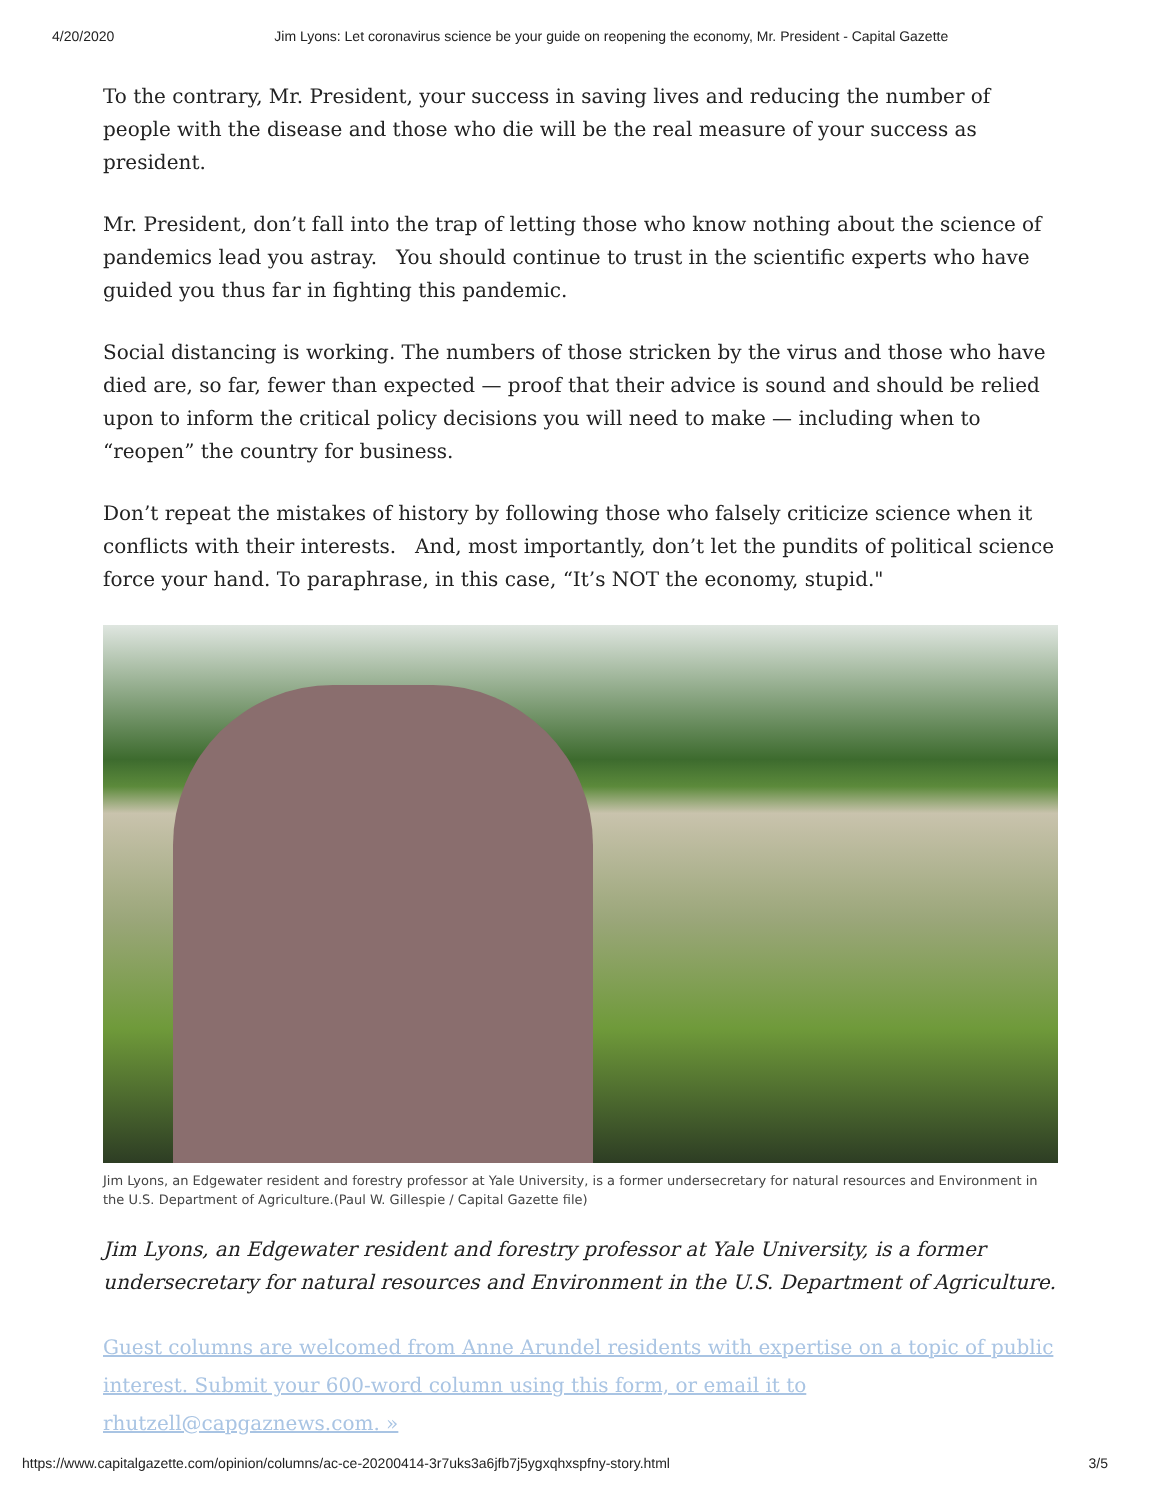4/20/2020 Jim Lyons: Let coronavirus science be your guide on reopening the economy, Mr. President - Capital Gazette
To the contrary, Mr. President, your success in saving lives and reducing the number of people with the disease and those who die will be the real measure of your success as president.
Mr. President, don’t fall into the trap of letting those who know nothing about the science of pandemics lead you astray. You should continue to trust in the scientific experts who have guided you thus far in fighting this pandemic.
Social distancing is working. The numbers of those stricken by the virus and those who have died are, so far, fewer than expected — proof that their advice is sound and should be relied upon to inform the critical policy decisions you will need to make — including when to “reopen” the country for business.
Don’t repeat the mistakes of history by following those who falsely criticize science when it conflicts with their interests. And, most importantly, don’t let the pundits of political science force your hand. To paraphrase, in this case, “It’s NOT the economy, stupid."
Jim Lyons, an Edgewater resident and forestry professor at Yale University, is a former undersecretary for natural resources and Environment in the U.S. Department of Agriculture.(Paul W. Gillespie / Capital Gazette file)
Jim Lyons, an Edgewater resident and forestry professor at Yale University, is a former undersecretary for natural resources and Environment in the U.S. Department of Agriculture.
Guest columns are welcomed from Anne Arundel residents with expertise on a topic of public interest. Submit your 600-word column using this form, or email it to rhutzell@capgaznews.com. »
https://www.capitalgazette.com/opinion/columns/ac-ce-20200414-3r7uks3a6jfb7j5ygxqhxspfny-story.html 3/5